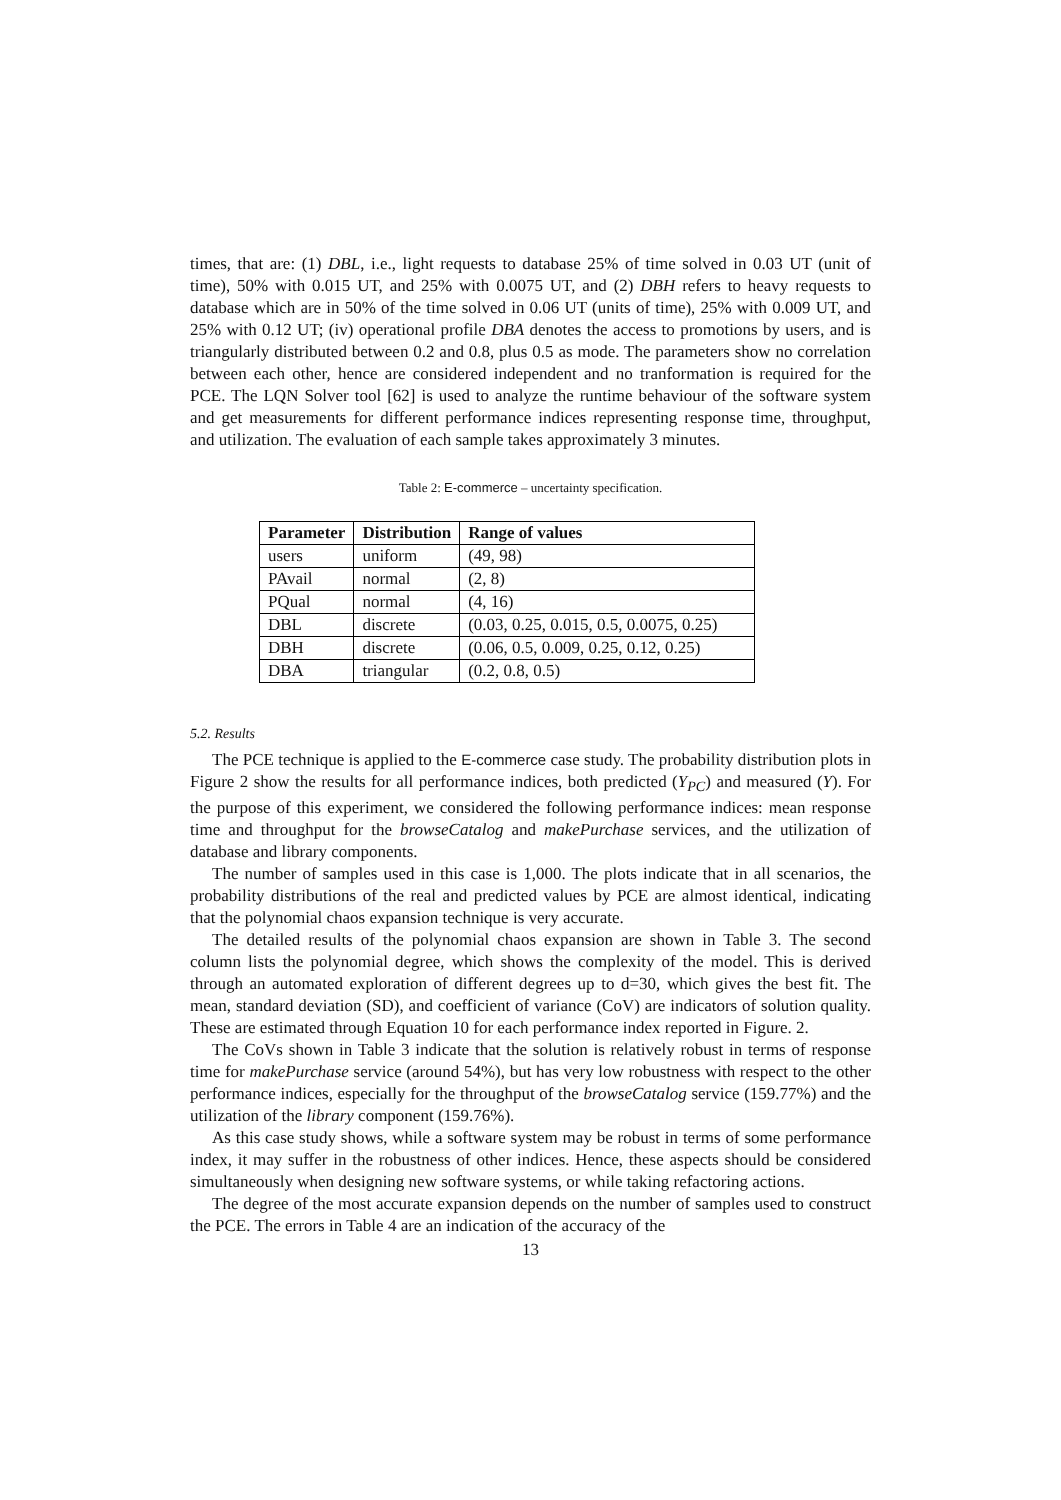times, that are: (1) DBL, i.e., light requests to database 25% of time solved in 0.03 UT (unit of time), 50% with 0.015 UT, and 25% with 0.0075 UT, and (2) DBH refers to heavy requests to database which are in 50% of the time solved in 0.06 UT (units of time), 25% with 0.009 UT, and 25% with 0.12 UT; (iv) operational profile DBA denotes the access to promotions by users, and is triangularly distributed between 0.2 and 0.8, plus 0.5 as mode. The parameters show no correlation between each other, hence are considered independent and no tranformation is required for the PCE. The LQN Solver tool [62] is used to analyze the runtime behaviour of the software system and get measurements for different performance indices representing response time, throughput, and utilization. The evaluation of each sample takes approximately 3 minutes.
Table 2: E-commerce – uncertainty specification.
| Parameter | Distribution | Range of values |
| --- | --- | --- |
| users | uniform | (49, 98) |
| PAvail | normal | (2, 8) |
| PQual | normal | (4, 16) |
| DBL | discrete | (0.03, 0.25, 0.015, 0.5, 0.0075, 0.25) |
| DBH | discrete | (0.06, 0.5, 0.009, 0.25, 0.12, 0.25) |
| DBA | triangular | (0.2, 0.8, 0.5) |
5.2. Results
The PCE technique is applied to the E-commerce case study. The probability distribution plots in Figure 2 show the results for all performance indices, both predicted (Y<sub>PC</sub>) and measured (Y). For the purpose of this experiment, we considered the following performance indices: mean response time and throughput for the browseCatalog and makePurchase services, and the utilization of database and library components.
The number of samples used in this case is 1,000. The plots indicate that in all scenarios, the probability distributions of the real and predicted values by PCE are almost identical, indicating that the polynomial chaos expansion technique is very accurate.
The detailed results of the polynomial chaos expansion are shown in Table 3. The second column lists the polynomial degree, which shows the complexity of the model. This is derived through an automated exploration of different degrees up to d=30, which gives the best fit. The mean, standard deviation (SD), and coefficient of variance (CoV) are indicators of solution quality. These are estimated through Equation 10 for each performance index reported in Figure. 2.
The CoVs shown in Table 3 indicate that the solution is relatively robust in terms of response time for makePurchase service (around 54%), but has very low robustness with respect to the other performance indices, especially for the throughput of the browseCatalog service (159.77%) and the utilization of the library component (159.76%).
As this case study shows, while a software system may be robust in terms of some performance index, it may suffer in the robustness of other indices. Hence, these aspects should be considered simultaneously when designing new software systems, or while taking refactoring actions.
The degree of the most accurate expansion depends on the number of samples used to construct the PCE. The errors in Table 4 are an indication of the accuracy of the
13